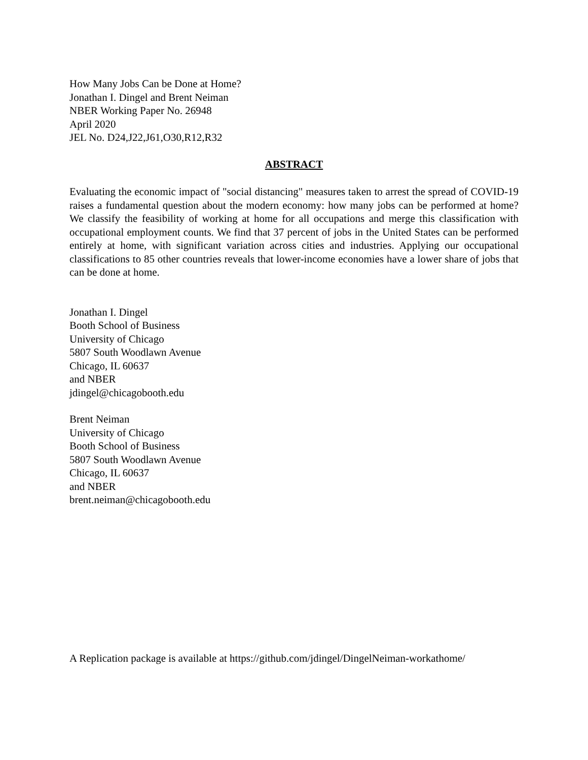How Many Jobs Can be Done at Home?
Jonathan I. Dingel and Brent Neiman
NBER Working Paper No. 26948
April 2020
JEL No. D24,J22,J61,O30,R12,R32
ABSTRACT
Evaluating the economic impact of "social distancing" measures taken to arrest the spread of COVID-19 raises a fundamental question about the modern economy: how many jobs can be performed at home? We classify the feasibility of working at home for all occupations and merge this classification with occupational employment counts. We find that 37 percent of jobs in the United States can be performed entirely at home, with significant variation across cities and industries. Applying our occupational classifications to 85 other countries reveals that lower-income economies have a lower share of jobs that can be done at home.
Jonathan I. Dingel
Booth School of Business
University of Chicago
5807 South Woodlawn Avenue
Chicago, IL 60637
and NBER
jdingel@chicagobooth.edu
Brent Neiman
University of Chicago
Booth School of Business
5807 South Woodlawn Avenue
Chicago, IL 60637
and NBER
brent.neiman@chicagobooth.edu
A Replication package is available at https://github.com/jdingel/DingelNeiman-workathome/